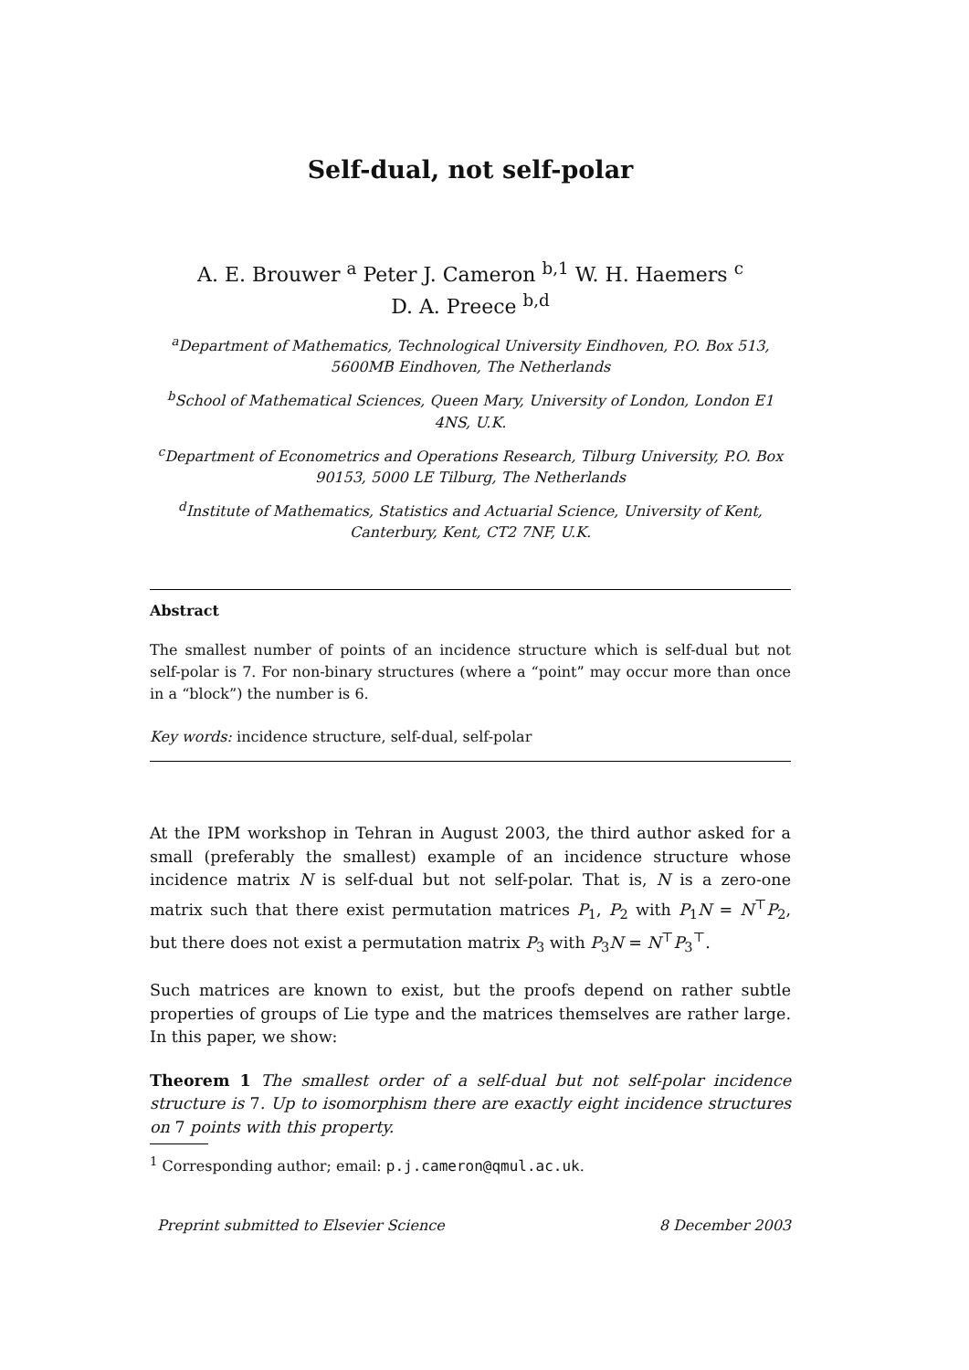Self-dual, not self-polar
A. E. Brouwer <sup>a</sup> Peter J. Cameron <sup>b,1</sup> W. H. Haemers <sup>c</sup>
D. A. Preece <sup>b,d</sup>
<sup>a</sup> Department of Mathematics, Technological University Eindhoven, P.O. Box 513, 5600MB Eindhoven, The Netherlands
<sup>b</sup> School of Mathematical Sciences, Queen Mary, University of London, London E1 4NS, U.K.
<sup>c</sup> Department of Econometrics and Operations Research, Tilburg University, P.O. Box 90153, 5000 LE Tilburg, The Netherlands
<sup>d</sup> Institute of Mathematics, Statistics and Actuarial Science, University of Kent, Canterbury, Kent, CT2 7NF, U.K.
Abstract
The smallest number of points of an incidence structure which is self-dual but not self-polar is 7. For non-binary structures (where a “point” may occur more than once in a “block”) the number is 6.
Key words: incidence structure, self-dual, self-polar
At the IPM workshop in Tehran in August 2003, the third author asked for a small (preferably the smallest) example of an incidence structure whose incidence matrix N is self-dual but not self-polar. That is, N is a zero-one matrix such that there exist permutation matrices P<sub>1</sub>, P<sub>2</sub> with P<sub>1</sub>N = N<sup>⊤</sup>P<sub>2</sub>, but there does not exist a permutation matrix P<sub>3</sub> with P<sub>3</sub>N = N<sup>⊤</sup>P<sub>3</sub><sup>⊤</sup>.
Such matrices are known to exist, but the proofs depend on rather subtle properties of groups of Lie type and the matrices themselves are rather large. In this paper, we show:
Theorem 1 The smallest order of a self-dual but not self-polar incidence structure is 7. Up to isomorphism there are exactly eight incidence structures on 7 points with this property.
<sup>1</sup> Corresponding author; email: p.j.cameron@qmul.ac.uk.
Preprint submitted to Elsevier Science 8 December 2003